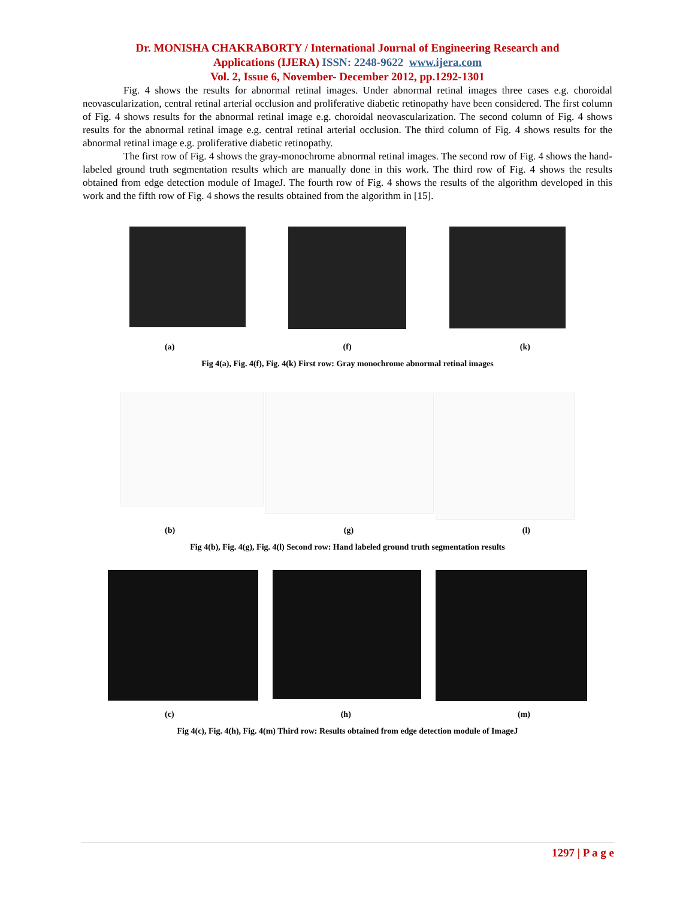Dr. MONISHA CHAKRABORTY / International Journal of Engineering Research and
Applications (IJERA) ISSN: 2248-9622 www.ijera.com
Vol. 2, Issue 6, November- December 2012, pp.1292-1301
Fig. 4 shows the results for abnormal retinal images. Under abnormal retinal images three cases e.g. choroidal neovascularization, central retinal arterial occlusion and proliferative diabetic retinopathy have been considered. The first column of Fig. 4 shows results for the abnormal retinal image e.g. choroidal neovascularization. The second column of Fig. 4 shows results for the abnormal retinal image e.g. central retinal arterial occlusion. The third column of Fig. 4 shows results for the abnormal retinal image e.g. proliferative diabetic retinopathy.
The first row of Fig. 4 shows the gray-monochrome abnormal retinal images. The second row of Fig. 4 shows the hand-labeled ground truth segmentation results which are manually done in this work. The third row of Fig. 4 shows the results obtained from edge detection module of ImageJ. The fourth row of Fig. 4 shows the results of the algorithm developed in this work and the fifth row of Fig. 4 shows the results obtained from the algorithm in [15].
(a) (f) (k)
Fig 4(a), Fig. 4(f), Fig. 4(k) First row: Gray monochrome abnormal retinal images
(b) (g) (l)
Fig 4(b), Fig. 4(g), Fig. 4(l) Second row: Hand labeled ground truth segmentation results
(c) (h) (m)
Fig 4(c), Fig. 4(h), Fig. 4(m) Third row: Results obtained from edge detection module of ImageJ
1297 | P a g e